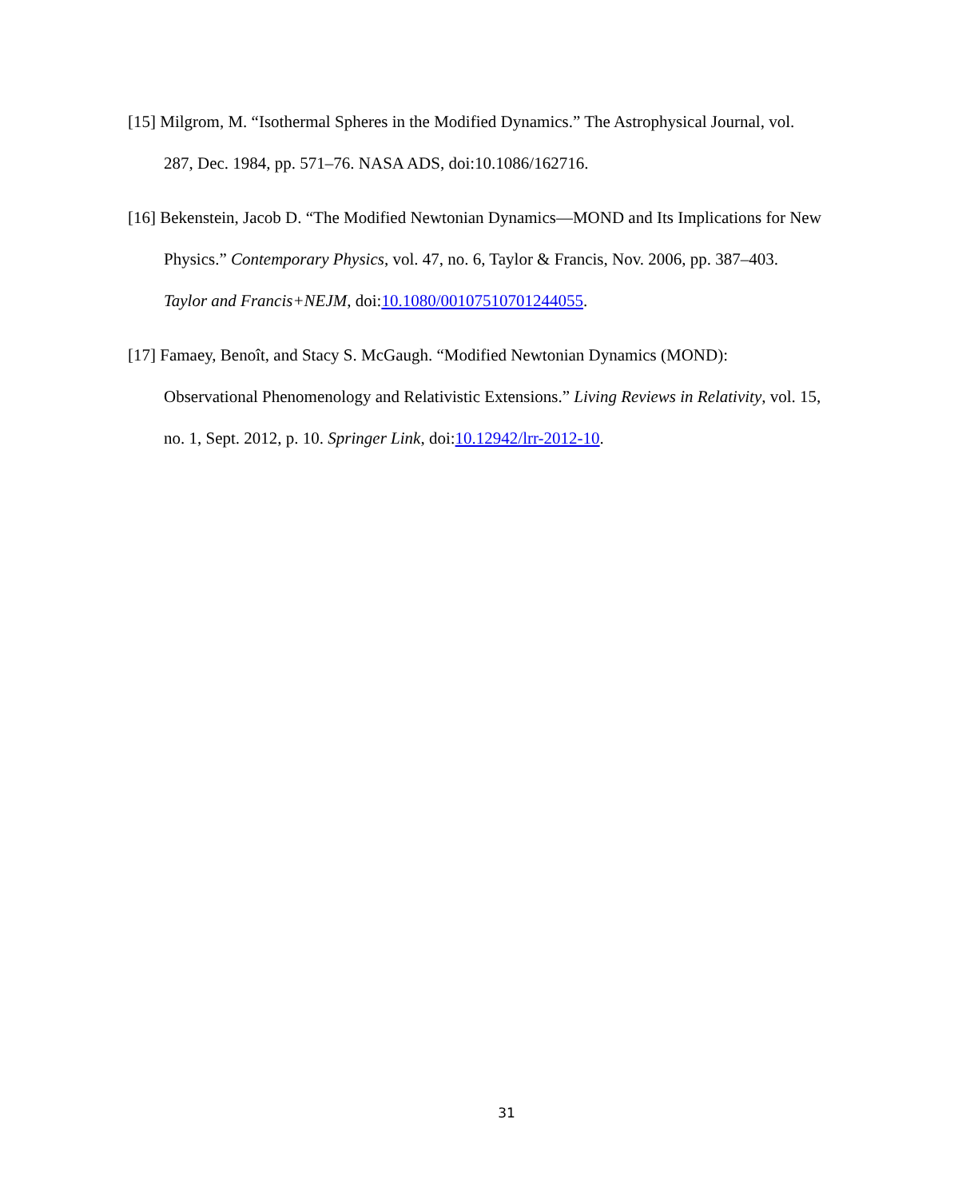[15] Milgrom, M. “Isothermal Spheres in the Modified Dynamics.” The Astrophysical Journal, vol. 287, Dec. 1984, pp. 571–76. NASA ADS, doi:10.1086/162716.
[16] Bekenstein, Jacob D. “The Modified Newtonian Dynamics—MOND and Its Implications for New Physics.” Contemporary Physics, vol. 47, no. 6, Taylor & Francis, Nov. 2006, pp. 387–403. Taylor and Francis+NEJM, doi:10.1080/00107510701244055.
[17] Famaey, Benoît, and Stacy S. McGaugh. “Modified Newtonian Dynamics (MOND): Observational Phenomenology and Relativistic Extensions.” Living Reviews in Relativity, vol. 15, no. 1, Sept. 2012, p. 10. Springer Link, doi:10.12942/lrr-2012-10.
31